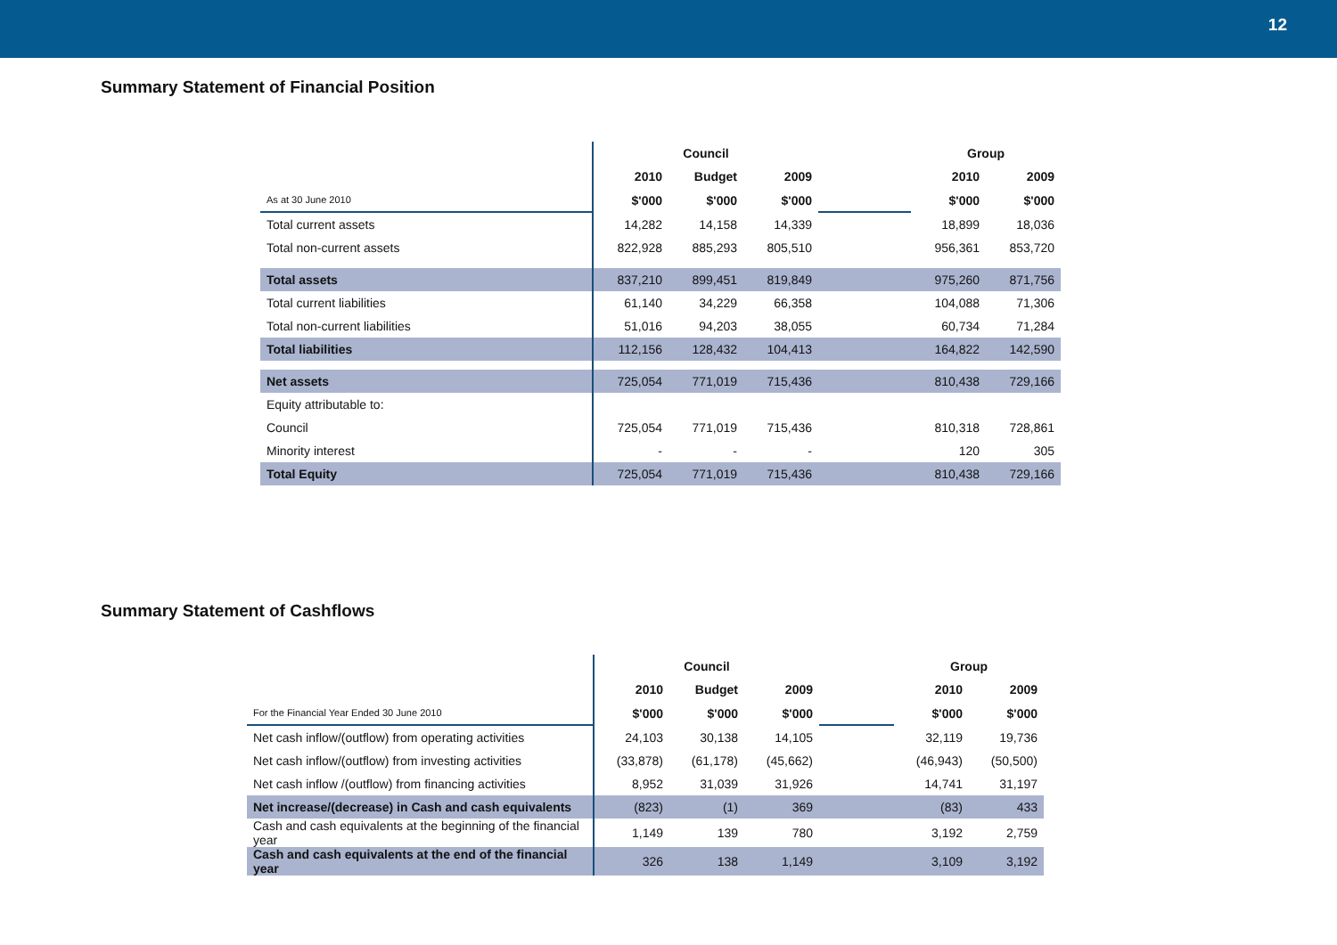12
Summary Statement of Financial Position
| | Council | | | | Group | |
| | 2010 | Budget | 2009 | | 2010 | 2009 |
| As at 30 June 2010 | $'000 | $'000 | $'000 | | $'000 | $'000 |
| Total current assets | 14,282 | 14,158 | 14,339 | | 18,899 | 18,036 |
| Total non-current assets | 822,928 | 885,293 | 805,510 | | 956,361 | 853,720 |
| Total assets | 837,210 | 899,451 | 819,849 | | 975,260 | 871,756 |
| Total current liabilities | 61,140 | 34,229 | 66,358 | | 104,088 | 71,306 |
| Total non-current liabilities | 51,016 | 94,203 | 38,055 | | 60,734 | 71,284 |
| Total liabilities | 112,156 | 128,432 | 104,413 | | 164,822 | 142,590 |
| Net assets | 725,054 | 771,019 | 715,436 | | 810,438 | 729,166 |
| Equity attributable to: | | | | | | |
| Council | 725,054 | 771,019 | 715,436 | | 810,318 | 728,861 |
| Minority interest | - | - | - | | 120 | 305 |
| Total Equity | 725,054 | 771,019 | 715,436 | | 810,438 | 729,166 |
Summary Statement of Cashflows
| | Council | | | | Group | |
| | 2010 | Budget | 2009 | | 2010 | 2009 |
| For the Financial Year Ended 30 June 2010 | $'000 | $'000 | $'000 | | $'000 | $'000 |
| Net cash inflow/(outflow) from operating activities | 24,103 | 30,138 | 14,105 | | 32,119 | 19,736 |
| Net cash inflow/(outflow) from investing activities | (33,878) | (61,178) | (45,662) | | (46,943) | (50,500) |
| Net cash inflow /(outflow) from financing activities | 8,952 | 31,039 | 31,926 | | 14,741 | 31,197 |
| Net increase/(decrease) in Cash and cash equivalents | (823) | (1) | 369 | | (83) | 433 |
| Cash and cash equivalents at the beginning of the financial year | 1,149 | 139 | 780 | | 3,192 | 2,759 |
| Cash and cash equivalents at the end of the financial year | 326 | 138 | 1,149 | | 3,109 | 3,192 |